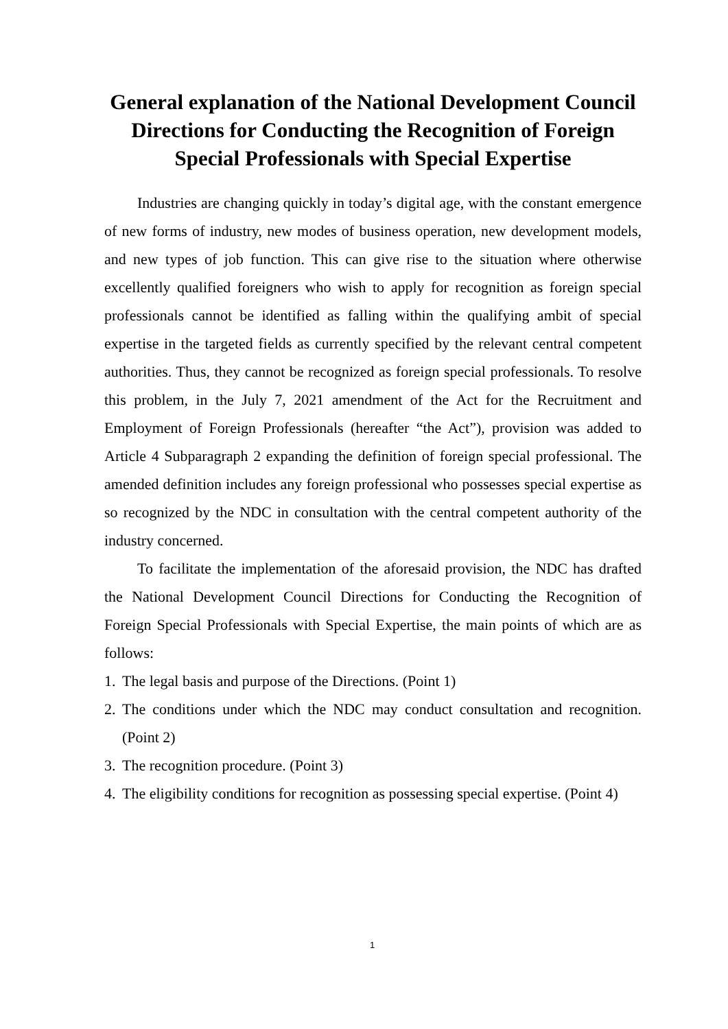General explanation of the National Development Council Directions for Conducting the Recognition of Foreign Special Professionals with Special Expertise
Industries are changing quickly in today’s digital age, with the constant emergence of new forms of industry, new modes of business operation, new development models, and new types of job function. This can give rise to the situation where otherwise excellently qualified foreigners who wish to apply for recognition as foreign special professionals cannot be identified as falling within the qualifying ambit of special expertise in the targeted fields as currently specified by the relevant central competent authorities. Thus, they cannot be recognized as foreign special professionals. To resolve this problem, in the July 7, 2021 amendment of the Act for the Recruitment and Employment of Foreign Professionals (hereafter “the Act”), provision was added to Article 4 Subparagraph 2 expanding the definition of foreign special professional. The amended definition includes any foreign professional who possesses special expertise as so recognized by the NDC in consultation with the central competent authority of the industry concerned.
To facilitate the implementation of the aforesaid provision, the NDC has drafted the National Development Council Directions for Conducting the Recognition of Foreign Special Professionals with Special Expertise, the main points of which are as follows:
1. The legal basis and purpose of the Directions. (Point 1)
2. The conditions under which the NDC may conduct consultation and recognition. (Point 2)
3. The recognition procedure. (Point 3)
4. The eligibility conditions for recognition as possessing special expertise. (Point 4)
1